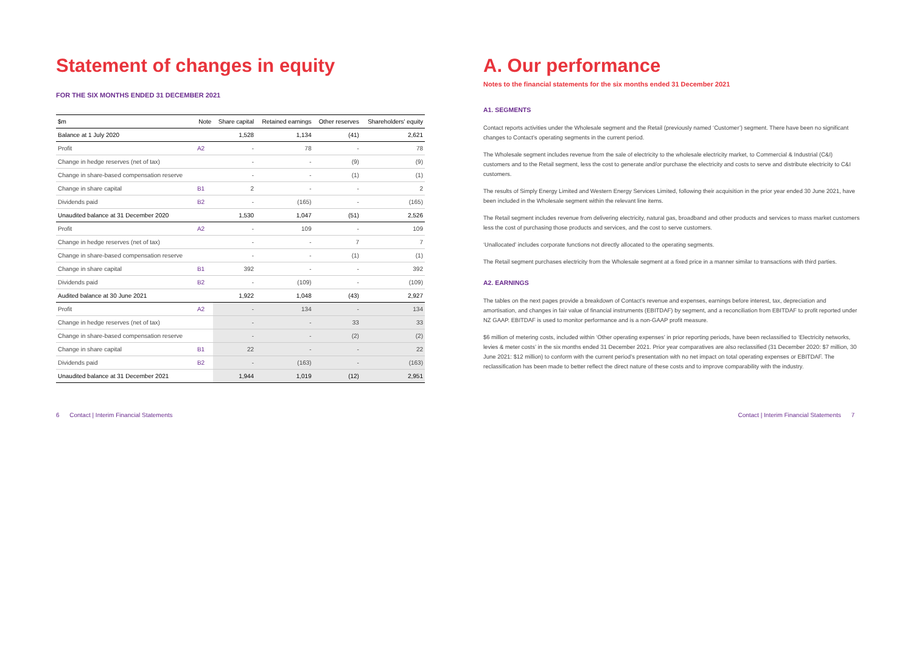Statement of changes in equity
FOR THE SIX MONTHS ENDED 31 DECEMBER 2021
| $m | Note | Share capital | Retained earnings | Other reserves | Shareholders' equity |
| --- | --- | --- | --- | --- | --- |
| Balance at 1 July 2020 | | 1,528 | 1,134 | (41) | 2,621 |
| Profit | A2 | - | 78 | - | 78 |
| Change in hedge reserves (net of tax) | | - | - | (9) | (9) |
| Change in share-based compensation reserve | | - | - | (1) | (1) |
| Change in share capital | B1 | 2 | - | - | 2 |
| Dividends paid | B2 | - | (165) | - | (165) |
| Unaudited balance at 31 December 2020 | | 1,530 | 1,047 | (51) | 2,526 |
| Profit | A2 | - | 109 | - | 109 |
| Change in hedge reserves (net of tax) | | - | - | 7 | 7 |
| Change in share-based compensation reserve | | - | - | (1) | (1) |
| Change in share capital | B1 | 392 | - | - | 392 |
| Dividends paid | B2 | - | (109) | - | (109) |
| Audited balance at 30 June 2021 | | 1,922 | 1,048 | (43) | 2,927 |
| Profit | A2 | - | 134 | - | 134 |
| Change in hedge reserves (net of tax) | | - | - | 33 | 33 |
| Change in share-based compensation reserve | | - | - | (2) | (2) |
| Change in share capital | B1 | 22 | - | - | 22 |
| Dividends paid | B2 | - | (163) | - | (163) |
| Unaudited balance at 31 December 2021 | | 1,944 | 1,019 | (12) | 2,951 |
A. Our performance
Notes to the financial statements for the six months ended 31 December 2021
A1. SEGMENTS
Contact reports activities under the Wholesale segment and the Retail (previously named ‘Customer’) segment. There have been no significant changes to Contact’s operating segments in the current period.
The Wholesale segment includes revenue from the sale of electricity to the wholesale electricity market, to Commercial & Industrial (C&I) customers and to the Retail segment, less the cost to generate and/or purchase the electricity and costs to serve and distribute electricity to C&I customers.
The results of Simply Energy Limited and Western Energy Services Limited, following their acquisition in the prior year ended 30 June 2021, have been included in the Wholesale segment within the relevant line items.
The Retail segment includes revenue from delivering electricity, natural gas, broadband and other products and services to mass market customers less the cost of purchasing those products and services, and the cost to serve customers.
‘Unallocated’ includes corporate functions not directly allocated to the operating segments.
The Retail segment purchases electricity from the Wholesale segment at a fixed price in a manner similar to transactions with third parties.
A2. EARNINGS
The tables on the next pages provide a breakdown of Contact’s revenue and expenses, earnings before interest, tax, depreciation and amortisation, and changes in fair value of financial instruments (EBITDAF) by segment, and a reconciliation from EBITDAF to profit reported under NZ GAAP. EBITDAF is used to monitor performance and is a non-GAAP profit measure.
$6 million of metering costs, included within ‘Other operating expenses’ in prior reporting periods, have been reclassified to ‘Electricity networks, levies & meter costs’ in the six months ended 31 December 2021. Prior year comparatives are also reclassified (31 December 2020: $7 million, 30 June 2021: $12 million) to conform with the current period’s presentation with no net impact on total operating expenses or EBITDAF. The reclassification has been made to better reflect the direct nature of these costs and to improve comparability with the industry.
6 Contact | Interim Financial Statements
Contact | Interim Financial Statements 7